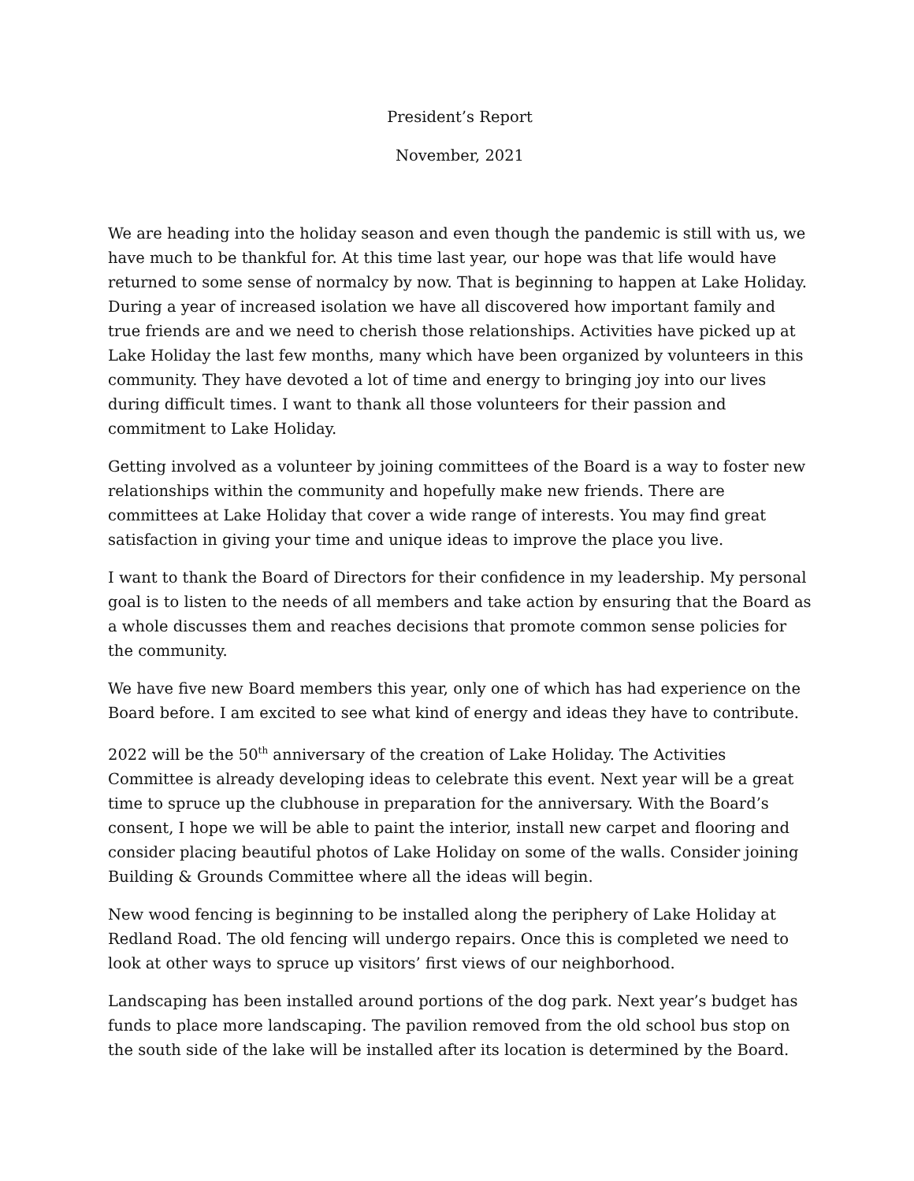President’s Report
November, 2021
We are heading into the holiday season and even though the pandemic is still with us, we have much to be thankful for. At this time last year, our hope was that life would have returned to some sense of normalcy by now. That is beginning to happen at Lake Holiday. During a year of increased isolation we have all discovered how important family and true friends are and we need to cherish those relationships. Activities have picked up at Lake Holiday the last few months, many which have been organized by volunteers in this community. They have devoted a lot of time and energy to bringing joy into our lives during difficult times. I want to thank all those volunteers for their passion and commitment to Lake Holiday.
Getting involved as a volunteer by joining committees of the Board is a way to foster new relationships within the community and hopefully make new friends. There are committees at Lake Holiday that cover a wide range of interests. You may find great satisfaction in giving your time and unique ideas to improve the place you live.
I want to thank the Board of Directors for their confidence in my leadership. My personal goal is to listen to the needs of all members and take action by ensuring that the Board as a whole discusses them and reaches decisions that promote common sense policies for the community.
We have five new Board members this year, only one of which has had experience on the Board before. I am excited to see what kind of energy and ideas they have to contribute.
2022 will be the 50<sup>th</sup> anniversary of the creation of Lake Holiday. The Activities Committee is already developing ideas to celebrate this event. Next year will be a great time to spruce up the clubhouse in preparation for the anniversary. With the Board’s consent, I hope we will be able to paint the interior, install new carpet and flooring and consider placing beautiful photos of Lake Holiday on some of the walls. Consider joining Building & Grounds Committee where all the ideas will begin.
New wood fencing is beginning to be installed along the periphery of Lake Holiday at Redland Road. The old fencing will undergo repairs. Once this is completed we need to look at other ways to spruce up visitors’ first views of our neighborhood.
Landscaping has been installed around portions of the dog park. Next year’s budget has funds to place more landscaping. The pavilion removed from the old school bus stop on the south side of the lake will be installed after its location is determined by the Board.